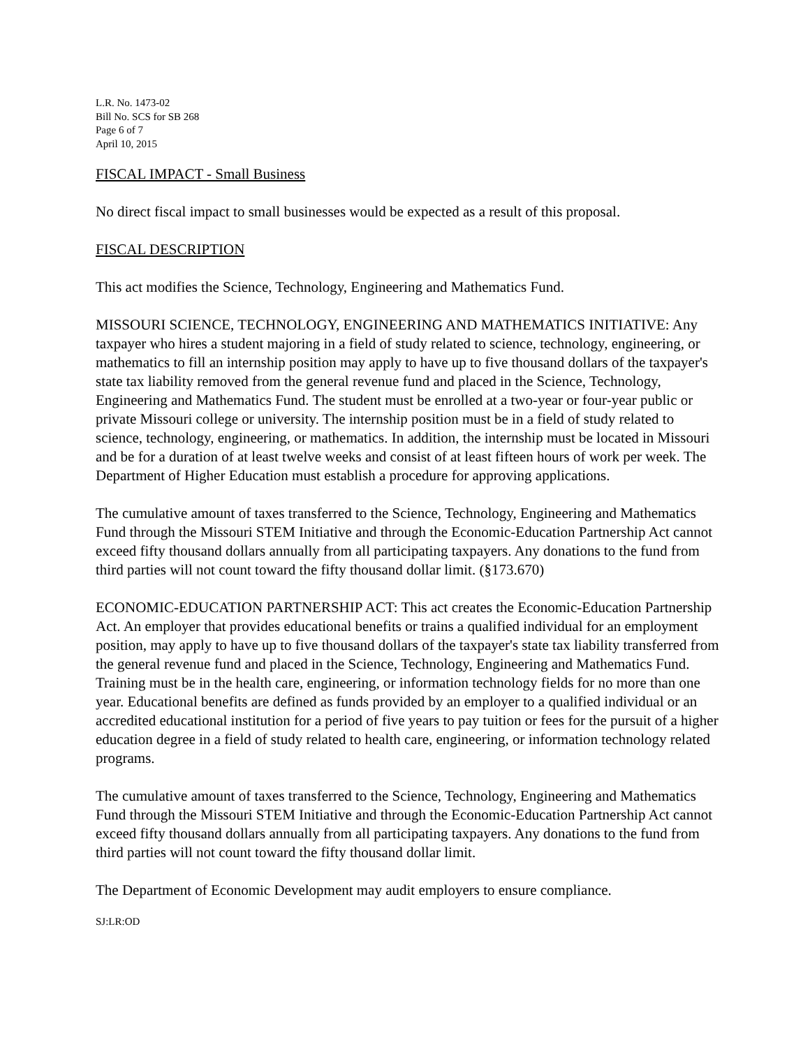L.R. No. 1473-02
Bill No. SCS for SB 268
Page 6 of 7
April 10, 2015
FISCAL IMPACT - Small Business
No direct fiscal impact to small businesses would be expected as a result of this proposal.
FISCAL DESCRIPTION
This act modifies the Science, Technology, Engineering and Mathematics Fund.
MISSOURI SCIENCE, TECHNOLOGY, ENGINEERING AND MATHEMATICS INITIATIVE: Any taxpayer who hires a student majoring in a field of study related to science, technology, engineering, or mathematics to fill an internship position may apply to have up to five thousand dollars of the taxpayer's state tax liability removed from the general revenue fund and placed in the Science, Technology, Engineering and Mathematics Fund. The student must be enrolled at a two-year or four-year public or private Missouri college or university. The internship position must be in a field of study related to science, technology, engineering, or mathematics. In addition, the internship must be located in Missouri and be for a duration of at least twelve weeks and consist of at least fifteen hours of work per week. The Department of Higher Education must establish a procedure for approving applications.
The cumulative amount of taxes transferred to the Science, Technology, Engineering and Mathematics Fund through the Missouri STEM Initiative and through the Economic-Education Partnership Act cannot exceed fifty thousand dollars annually from all participating taxpayers. Any donations to the fund from third parties will not count toward the fifty thousand dollar limit. (§173.670)
ECONOMIC-EDUCATION PARTNERSHIP ACT: This act creates the Economic-Education Partnership Act. An employer that provides educational benefits or trains a qualified individual for an employment position, may apply to have up to five thousand dollars of the taxpayer's state tax liability transferred from the general revenue fund and placed in the Science, Technology, Engineering and Mathematics Fund. Training must be in the health care, engineering, or information technology fields for no more than one year. Educational benefits are defined as funds provided by an employer to a qualified individual or an accredited educational institution for a period of five years to pay tuition or fees for the pursuit of a higher education degree in a field of study related to health care, engineering, or information technology related programs.
The cumulative amount of taxes transferred to the Science, Technology, Engineering and Mathematics Fund through the Missouri STEM Initiative and through the Economic-Education Partnership Act cannot exceed fifty thousand dollars annually from all participating taxpayers. Any donations to the fund from third parties will not count toward the fifty thousand dollar limit.
The Department of Economic Development may audit employers to ensure compliance.
SJ:LR:OD